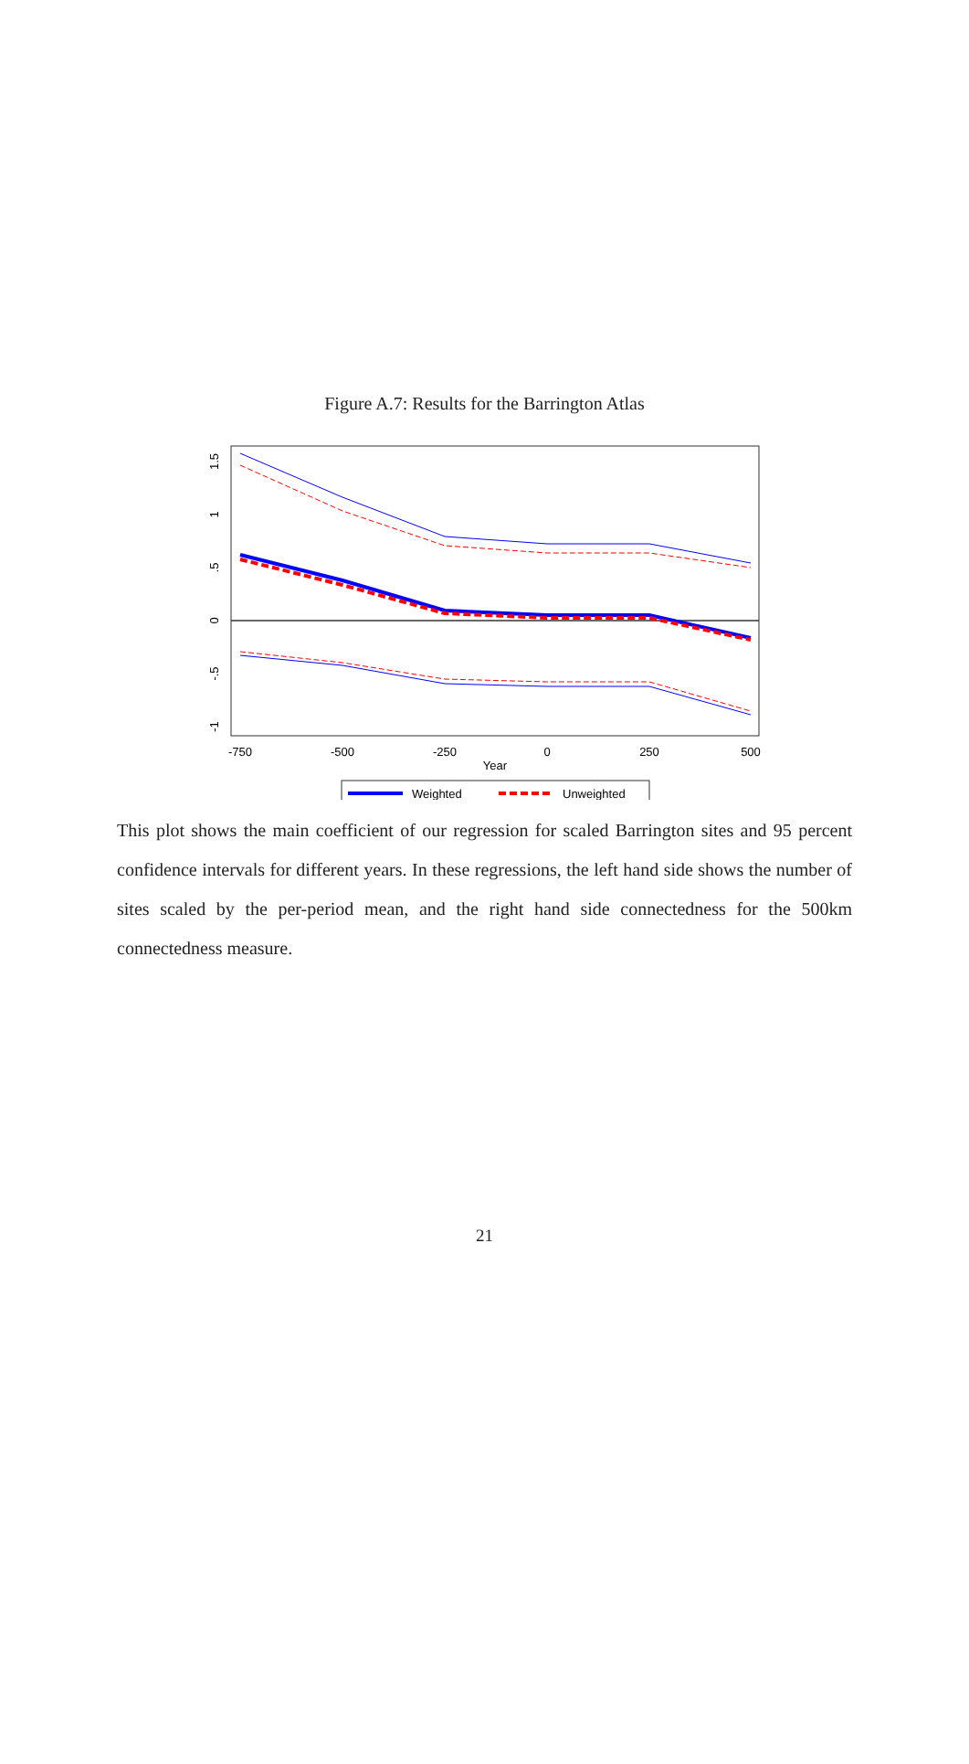Figure A.7: Results for the Barrington Atlas
-750
-500
-250
0
250
500
Year
1.5
1
.5
0
-.5
-1
Weighted
Unweighted
This plot shows the main coefficient of our regression for scaled Barrington sites and 95 percent confidence intervals for different years. In these regressions, the left hand side shows the number of sites scaled by the per-period mean, and the right hand side connectedness for the 500km connectedness measure.
21